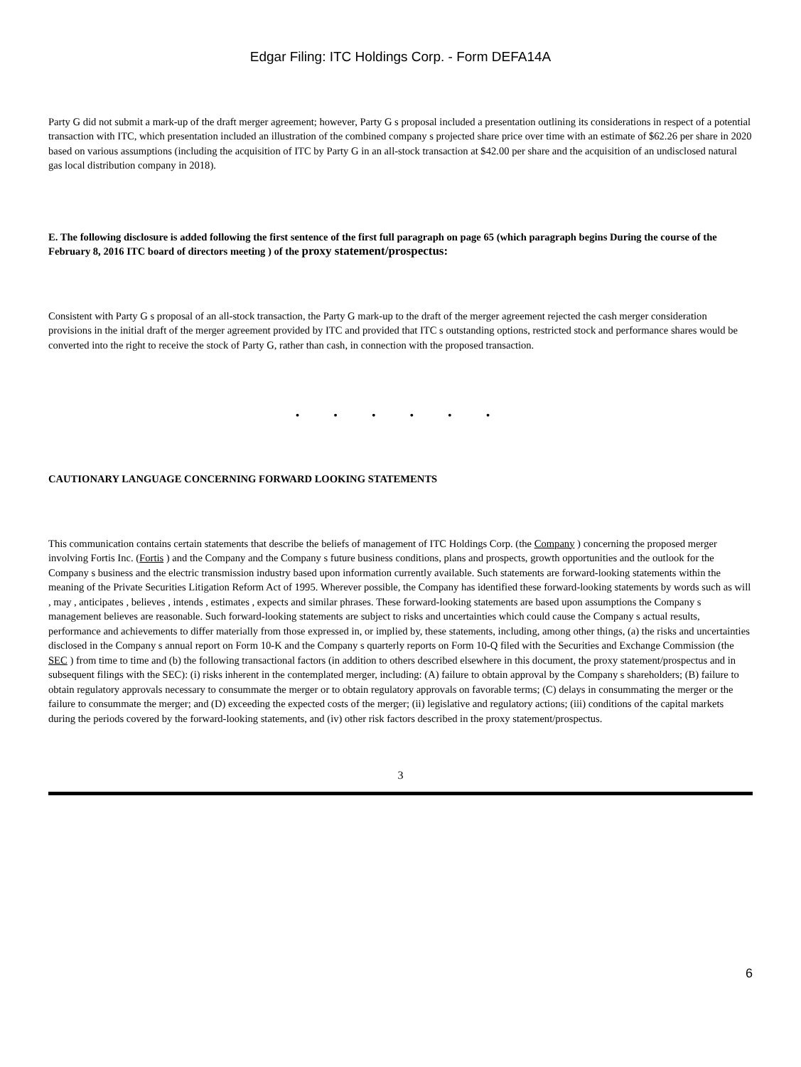Edgar Filing: ITC Holdings Corp. - Form DEFA14A
Party G did not submit a mark-up of the draft merger agreement; however, Party G s proposal included a presentation outlining its considerations in respect of a potential transaction with ITC, which presentation included an illustration of the combined company s projected share price over time with an estimate of $62.26 per share in 2020 based on various assumptions (including the acquisition of ITC by Party G in an all-stock transaction at $42.00 per share and the acquisition of an undisclosed natural gas local distribution company in 2018).
E. The following disclosure is added following the first sentence of the first full paragraph on page 65 (which paragraph begins During the course of the February 8, 2016 ITC board of directors meeting ) of the proxy statement/prospectus:
Consistent with Party G s proposal of an all-stock transaction, the Party G mark-up to the draft of the merger agreement rejected the cash merger consideration provisions in the initial draft of the merger agreement provided by ITC and provided that ITC s outstanding options, restricted stock and performance shares would be converted into the right to receive the stock of Party G, rather than cash, in connection with the proposed transaction.
• • • • • •
CAUTIONARY LANGUAGE CONCERNING FORWARD LOOKING STATEMENTS
This communication contains certain statements that describe the beliefs of management of ITC Holdings Corp. (the Company ) concerning the proposed merger involving Fortis Inc. (Fortis ) and the Company and the Company s future business conditions, plans and prospects, growth opportunities and the outlook for the Company s business and the electric transmission industry based upon information currently available. Such statements are forward-looking statements within the meaning of the Private Securities Litigation Reform Act of 1995. Wherever possible, the Company has identified these forward-looking statements by words such as will , may , anticipates , believes , intends , estimates , expects and similar phrases. These forward-looking statements are based upon assumptions the Company s management believes are reasonable. Such forward-looking statements are subject to risks and uncertainties which could cause the Company s actual results, performance and achievements to differ materially from those expressed in, or implied by, these statements, including, among other things, (a) the risks and uncertainties disclosed in the Company s annual report on Form 10-K and the Company s quarterly reports on Form 10-Q filed with the Securities and Exchange Commission (the SEC ) from time to time and (b) the following transactional factors (in addition to others described elsewhere in this document, the proxy statement/prospectus and in subsequent filings with the SEC): (i) risks inherent in the contemplated merger, including: (A) failure to obtain approval by the Company s shareholders; (B) failure to obtain regulatory approvals necessary to consummate the merger or to obtain regulatory approvals on favorable terms; (C) delays in consummating the merger or the failure to consummate the merger; and (D) exceeding the expected costs of the merger; (ii) legislative and regulatory actions; (iii) conditions of the capital markets during the periods covered by the forward-looking statements, and (iv) other risk factors described in the proxy statement/prospectus.
3
6